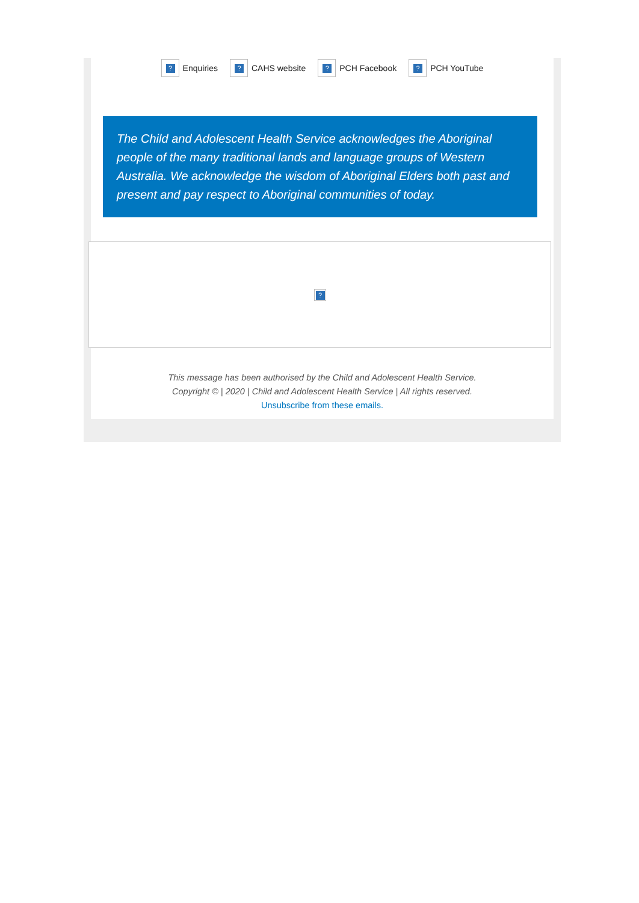? Enquiries ? CAHS website ? PCH Facebook ? PCH YouTube
The Child and Adolescent Health Service acknowledges the Aboriginal people of the many traditional lands and language groups of Western Australia. We acknowledge the wisdom of Aboriginal Elders both past and present and pay respect to Aboriginal communities of today.
?
This message has been authorised by the Child and Adolescent Health Service.
Copyright © | 2020 | Child and Adolescent Health Service | All rights reserved.
Unsubscribe from these emails.